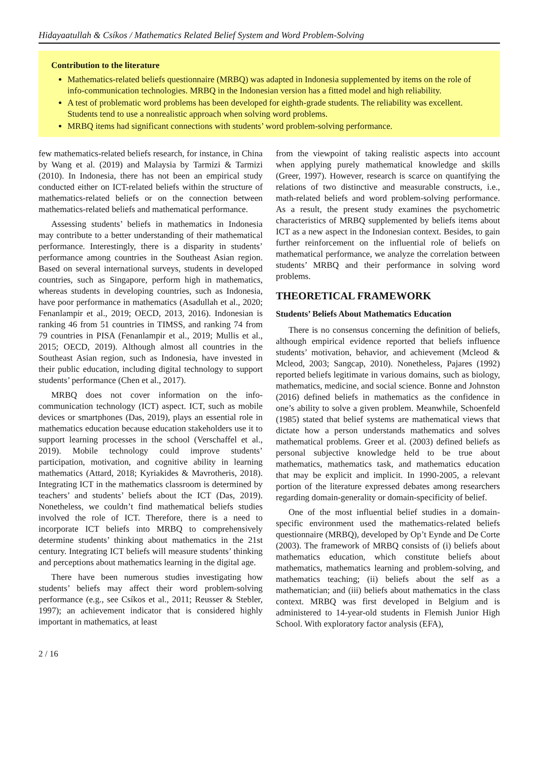Hidayaatullah & Csíkos / Mathematics Related Belief System and Word Problem-Solving
Contribution to the literature
Mathematics-related beliefs questionnaire (MRBQ) was adapted in Indonesia supplemented by items on the role of info-communication technologies. MRBQ in the Indonesian version has a fitted model and high reliability.
A test of problematic word problems has been developed for eighth-grade students. The reliability was excellent. Students tend to use a nonrealistic approach when solving word problems.
MRBQ items had significant connections with students’ word problem-solving performance.
few mathematics-related beliefs research, for instance, in China by Wang et al. (2019) and Malaysia by Tarmizi & Tarmizi (2010). In Indonesia, there has not been an empirical study conducted either on ICT-related beliefs within the structure of mathematics-related beliefs or on the connection between mathematics-related beliefs and mathematical performance.
Assessing students’ beliefs in mathematics in Indonesia may contribute to a better understanding of their mathematical performance. Interestingly, there is a disparity in students’ performance among countries in the Southeast Asian region. Based on several international surveys, students in developed countries, such as Singapore, perform high in mathematics, whereas students in developing countries, such as Indonesia, have poor performance in mathematics (Asadullah et al., 2020; Fenanlampir et al., 2019; OECD, 2013, 2016). Indonesian is ranking 46 from 51 countries in TIMSS, and ranking 74 from 79 countries in PISA (Fenanlampir et al., 2019; Mullis et al., 2015; OECD, 2019). Although almost all countries in the Southeast Asian region, such as Indonesia, have invested in their public education, including digital technology to support students’ performance (Chen et al., 2017).
MRBQ does not cover information on the info-communication technology (ICT) aspect. ICT, such as mobile devices or smartphones (Das, 2019), plays an essential role in mathematics education because education stakeholders use it to support learning processes in the school (Verschaffel et al., 2019). Mobile technology could improve students’ participation, motivation, and cognitive ability in learning mathematics (Attard, 2018; Kyriakides & Mavrotheris, 2018). Integrating ICT in the mathematics classroom is determined by teachers’ and students’ beliefs about the ICT (Das, 2019). Nonetheless, we couldn’t find mathematical beliefs studies involved the role of ICT. Therefore, there is a need to incorporate ICT beliefs into MRBQ to comprehensively determine students’ thinking about mathematics in the 21st century. Integrating ICT beliefs will measure students’ thinking and perceptions about mathematics learning in the digital age.
There have been numerous studies investigating how students’ beliefs may affect their word problem-solving performance (e.g., see Csíkos et al., 2011; Reusser & Stebler, 1997); an achievement indicator that is considered highly important in mathematics, at least
from the viewpoint of taking realistic aspects into account when applying purely mathematical knowledge and skills (Greer, 1997). However, research is scarce on quantifying the relations of two distinctive and measurable constructs, i.e., math-related beliefs and word problem-solving performance. As a result, the present study examines the psychometric characteristics of MRBQ supplemented by beliefs items about ICT as a new aspect in the Indonesian context. Besides, to gain further reinforcement on the influential role of beliefs on mathematical performance, we analyze the correlation between students’ MRBQ and their performance in solving word problems.
THEORETICAL FRAMEWORK
Students’ Beliefs About Mathematics Education
There is no consensus concerning the definition of beliefs, although empirical evidence reported that beliefs influence students’ motivation, behavior, and achievement (Mcleod & Mcleod, 2003; Sangcap, 2010). Nonetheless, Pajares (1992) reported beliefs legitimate in various domains, such as biology, mathematics, medicine, and social science. Bonne and Johnston (2016) defined beliefs in mathematics as the confidence in one’s ability to solve a given problem. Meanwhile, Schoenfeld (1985) stated that belief systems are mathematical views that dictate how a person understands mathematics and solves mathematical problems. Greer et al. (2003) defined beliefs as personal subjective knowledge held to be true about mathematics, mathematics task, and mathematics education that may be explicit and implicit. In 1990-2005, a relevant portion of the literature expressed debates among researchers regarding domain-generality or domain-specificity of belief.
One of the most influential belief studies in a domain-specific environment used the mathematics-related beliefs questionnaire (MRBQ), developed by Op’t Eynde and De Corte (2003). The framework of MRBQ consists of (i) beliefs about mathematics education, which constitute beliefs about mathematics, mathematics learning and problem-solving, and mathematics teaching; (ii) beliefs about the self as a mathematician; and (iii) beliefs about mathematics in the class context. MRBQ was first developed in Belgium and is administered to 14-year-old students in Flemish Junior High School. With exploratory factor analysis (EFA),
2 / 16